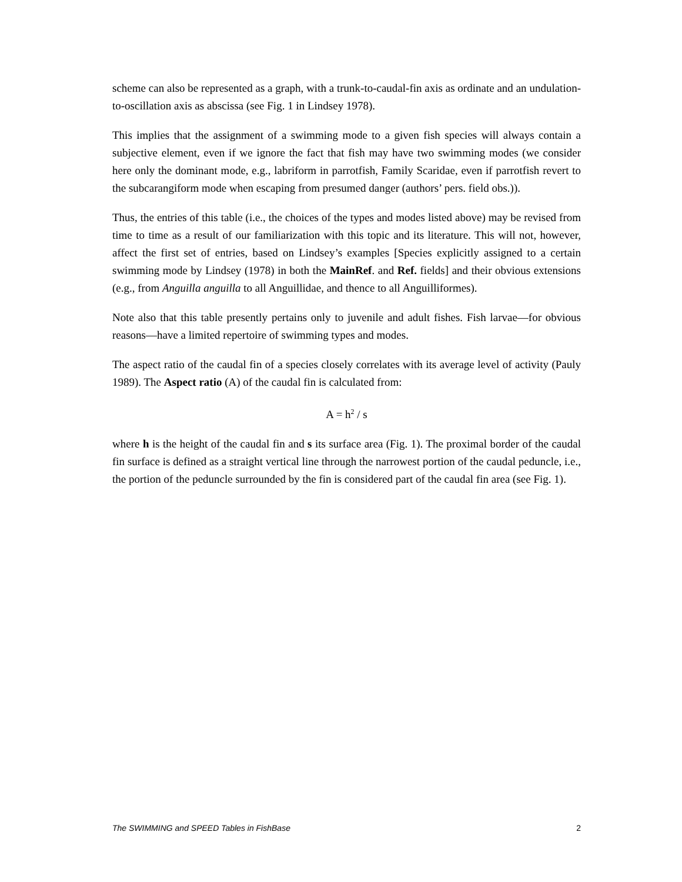scheme can also be represented as a graph, with a trunk-to-caudal-fin axis as ordinate and an undulation-to-oscillation axis as abscissa (see Fig. 1 in Lindsey 1978).
This implies that the assignment of a swimming mode to a given fish species will always contain a subjective element, even if we ignore the fact that fish may have two swimming modes (we consider here only the dominant mode, e.g., labriform in parrotfish, Family Scaridae, even if parrotfish revert to the subcarangiform mode when escaping from presumed danger (authors’ pers. field obs.)).
Thus, the entries of this table (i.e., the choices of the types and modes listed above) may be revised from time to time as a result of our familiarization with this topic and its literature. This will not, however, affect the first set of entries, based on Lindsey’s examples [Species explicitly assigned to a certain swimming mode by Lindsey (1978) in both the MainRef. and Ref. fields] and their obvious extensions (e.g., from Anguilla anguilla to all Anguillidae, and thence to all Anguilliformes).
Note also that this table presently pertains only to juvenile and adult fishes. Fish larvae—for obvious reasons—have a limited repertoire of swimming types and modes.
The aspect ratio of the caudal fin of a species closely correlates with its average level of activity (Pauly 1989). The Aspect ratio (A) of the caudal fin is calculated from:
A = h<sup>2</sup> / s
where h is the height of the caudal fin and s its surface area (Fig. 1). The proximal border of the caudal fin surface is defined as a straight vertical line through the narrowest portion of the caudal peduncle, i.e., the portion of the peduncle surrounded by the fin is considered part of the caudal fin area (see Fig. 1).
The SWIMMING and SPEED Tables in FishBase 2